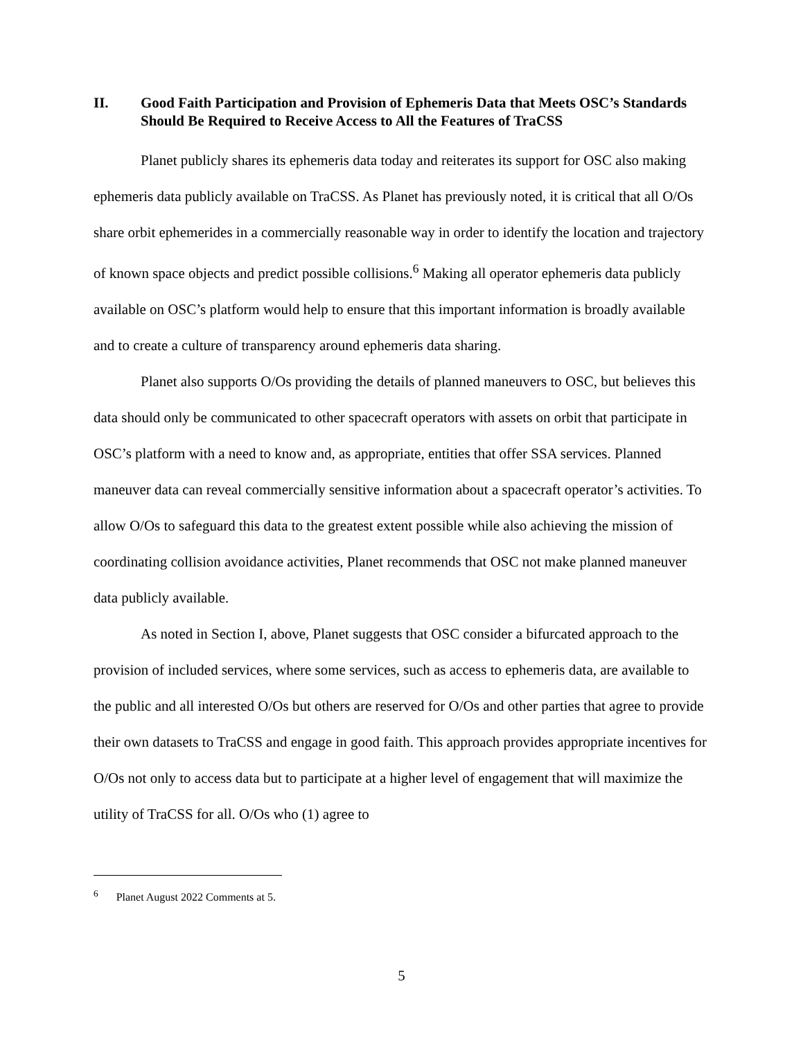II. Good Faith Participation and Provision of Ephemeris Data that Meets OSC’s Standards Should Be Required to Receive Access to All the Features of TraCSS
Planet publicly shares its ephemeris data today and reiterates its support for OSC also making ephemeris data publicly available on TraCSS. As Planet has previously noted, it is critical that all O/Os share orbit ephemerides in a commercially reasonable way in order to identify the location and trajectory of known space objects and predict possible collisions.<sup>6</sup> Making all operator ephemeris data publicly available on OSC’s platform would help to ensure that this important information is broadly available and to create a culture of transparency around ephemeris data sharing.
Planet also supports O/Os providing the details of planned maneuvers to OSC, but believes this data should only be communicated to other spacecraft operators with assets on orbit that participate in OSC’s platform with a need to know and, as appropriate, entities that offer SSA services. Planned maneuver data can reveal commercially sensitive information about a spacecraft operator’s activities. To allow O/Os to safeguard this data to the greatest extent possible while also achieving the mission of coordinating collision avoidance activities, Planet recommends that OSC not make planned maneuver data publicly available.
As noted in Section I, above, Planet suggests that OSC consider a bifurcated approach to the provision of included services, where some services, such as access to ephemeris data, are available to the public and all interested O/Os but others are reserved for O/Os and other parties that agree to provide their own datasets to TraCSS and engage in good faith. This approach provides appropriate incentives for O/Os not only to access data but to participate at a higher level of engagement that will maximize the utility of TraCSS for all. O/Os who (1) agree to
<sup>6</sup> Planet August 2022 Comments at 5.
5